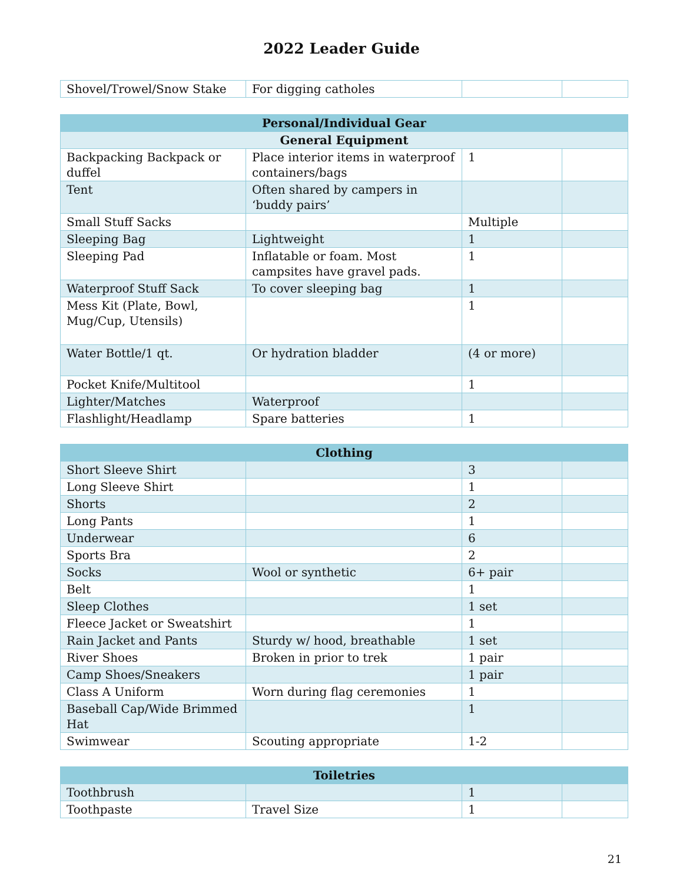2022 Leader Guide
| Shovel/Trowel/Snow Stake | For digging catholes | | |
| Personal/Individual Gear | | | |
| --- | --- | --- | --- |
| General Equipment | | | |
| Backpacking Backpack or duffel | Place interior items in waterproof containers/bags | 1 | |
| Tent | Often shared by campers in ‘buddy pairs’ | | |
| Small Stuff Sacks | | Multiple | |
| Sleeping Bag | Lightweight | 1 | |
| Sleeping Pad | Inflatable or foam. Most campsites have gravel pads. | 1 | |
| Waterproof Stuff Sack | To cover sleeping bag | 1 | |
| Mess Kit (Plate, Bowl, Mug/Cup, Utensils) | | 1 | |
| Water Bottle/1 qt. | Or hydration bladder | (4 or more) | |
| Pocket Knife/Multitool | | 1 | |
| Lighter/Matches | Waterproof | | |
| Flashlight/Headlamp | Spare batteries | 1 | |
| Clothing | | | |
| --- | --- | --- | --- |
| Short Sleeve Shirt | | 3 | |
| Long Sleeve Shirt | | 1 | |
| Shorts | | 2 | |
| Long Pants | | 1 | |
| Underwear | | 6 | |
| Sports Bra | | 2 | |
| Socks | Wool or synthetic | 6+ pair | |
| Belt | | 1 | |
| Sleep Clothes | | 1 set | |
| Fleece Jacket or Sweatshirt | | 1 | |
| Rain Jacket and Pants | Sturdy w/ hood, breathable | 1 set | |
| River Shoes | Broken in prior to trek | 1 pair | |
| Camp Shoes/Sneakers | | 1 pair | |
| Class A Uniform | Worn during flag ceremonies | 1 | |
| Baseball Cap/Wide Brimmed Hat | | 1 | |
| Swimwear | Scouting appropriate | 1-2 | |
| Toiletries | | | |
| --- | --- | --- | --- |
| Toothbrush | | 1 | |
| Toothpaste | Travel Size | 1 | |
21